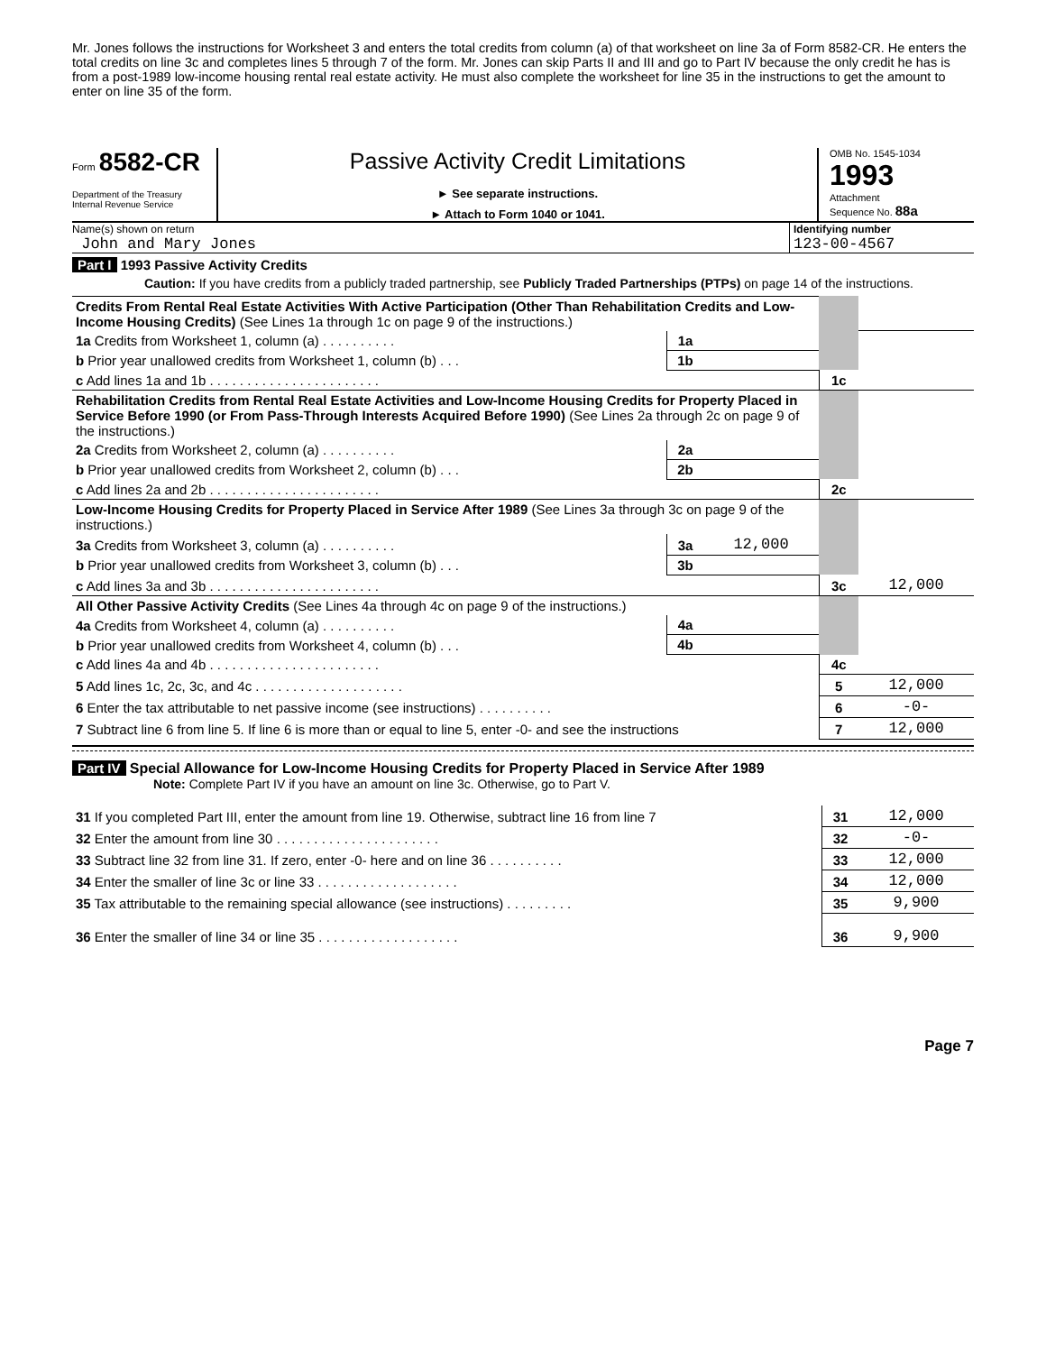Mr. Jones follows the instructions for Worksheet 3 and enters the total credits from column (a) of that worksheet on line 3a of Form 8582-CR. He enters the total credits on line 3c and completes lines 5 through 7 of the form. Mr. Jones can skip Parts II and III and go to Part IV because the only credit he has is from a post-1989 low-income housing rental real estate activity. He must also complete the worksheet for line 35 in the instructions to get the amount to enter on line 35 of the form.
Form 8582-CR
Department of the Treasury
Internal Revenue Service
Passive Activity Credit Limitations
► See separate instructions.
► Attach to Form 1040 or 1041.
OMB No. 1545-1034
1993
Attachment
Sequence No. 88a
Name(s) shown on return
John and Mary Jones
Identifying number
123-00-4567
Part I 1993 Passive Activity Credits
Caution: If you have credits from a publicly traded partnership, see Publicly Traded Partnerships (PTPs) on page 14 of the instructions.
| Credits From Rental Real Estate Activities With Active Participation (Other Than Rehabilitation Credits and Low-Income Housing Credits) (See Lines 1a through 1c on page 9 of the instructions.) | | | | |
| 1a Credits from Worksheet 1, column (a) . . . . . . . . . . | 1a | | | |
| b Prior year unallowed credits from Worksheet 1, column (b) . . . | 1b | | | |
| c Add lines 1a and 1b . . . . . . . . . . . . . . . . . . . . . . . | | | 1c | |
| Rehabilitation Credits from Rental Real Estate Activities and Low-Income Housing Credits for Property Placed in Service Before 1990 (or From Pass-Through Interests Acquired Before 1990) (See Lines 2a through 2c on page 9 of the instructions.) | | | | |
| 2a Credits from Worksheet 2, column (a) . . . . . . . . . . | 2a | | | |
| b Prior year unallowed credits from Worksheet 2, column (b) . . . | 2b | | | |
| c Add lines 2a and 2b . . . . . . . . . . . . . . . . . . . . . . . | | | 2c | |
| Low-Income Housing Credits for Property Placed in Service After 1989 (See Lines 3a through 3c on page 9 of the instructions.) | | | | |
| 3a Credits from Worksheet 3, column (a) . . . . . . . . . . | 3a | 12,000 | | |
| b Prior year unallowed credits from Worksheet 3, column (b) . . . | 3b | | | |
| c Add lines 3a and 3b . . . . . . . . . . . . . . . . . . . . . . . | | | 3c | 12,000 |
| All Other Passive Activity Credits (See Lines 4a through 4c on page 9 of the instructions.) | | | | |
| 4a Credits from Worksheet 4, column (a) . . . . . . . . . . | 4a | | | |
| b Prior year unallowed credits from Worksheet 4, column (b) . . . | 4b | | | |
| c Add lines 4a and 4b . . . . . . . . . . . . . . . . . . . . . . . | | | 4c | |
| 5 Add lines 1c, 2c, 3c, and 4c . . . . . . . . . . . . . . . . . . . . | | | 5 | 12,000 |
| 6 Enter the tax attributable to net passive income (see instructions) . . . . . . . . . . | | | 6 | -0- |
| 7 Subtract line 6 from line 5. If line 6 is more than or equal to line 5, enter -0- and see the instructions | | | 7 | 12,000 |
Part IV Special Allowance for Low-Income Housing Credits for Property Placed in Service After 1989
Note: Complete Part IV if you have an amount on line 3c. Otherwise, go to Part V.
| 31 If you completed Part III, enter the amount from line 19. Otherwise, subtract line 16 from line 7 | 31 | 12,000 |
| 32 Enter the amount from line 30 . . . . . . . . . . . . . . . . . . . . . . | 32 | -0- |
| 33 Subtract line 32 from line 31. If zero, enter -0- here and on line 36 . . . . . . . . . . | 33 | 12,000 |
| 34 Enter the smaller of line 3c or line 33 . . . . . . . . . . . . . . . . . . . | 34 | 12,000 |
| 35 Tax attributable to the remaining special allowance (see instructions) . . . . . . . . . | 35 | 9,900 |
| 36 Enter the smaller of line 34 or line 35 . . . . . . . . . . . . . . . . . . . | 36 | 9,900 |
Page 7